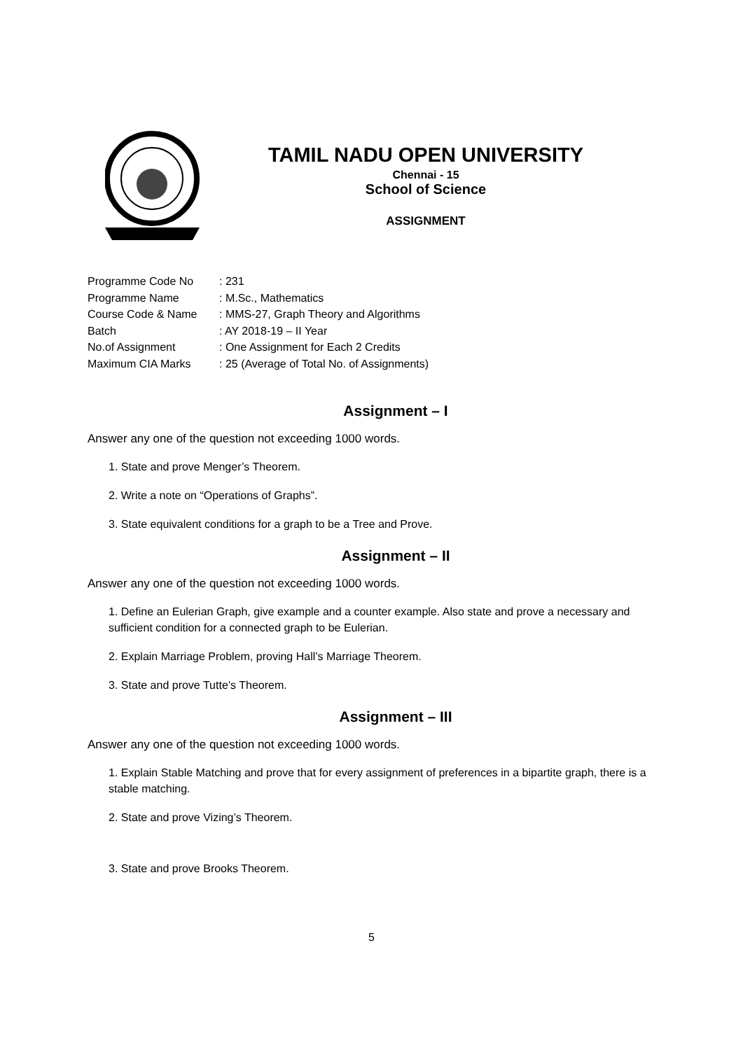TAMIL NADU OPEN UNIVERSITY
Chennai - 15
School of Science
ASSIGNMENT
Programme Code No: 231
Programme Name: M.Sc., Mathematics
Course Code & Name: MMS-27, Graph Theory and Algorithms
Batch: AY 2018-19 – II Year
No.of Assignment: One Assignment for Each 2 Credits
Maximum CIA Marks: 25 (Average of Total No. of Assignments)
Assignment – I
Answer any one of the question not exceeding 1000 words.
1. State and prove Menger’s Theorem.
2. Write a note on “Operations of Graphs”.
3. State equivalent conditions for a graph to be a Tree and Prove.
Assignment – II
Answer any one of the question not exceeding 1000 words.
1. Define an Eulerian Graph, give example and a counter example. Also state and prove a necessary and sufficient condition for a connected graph to be Eulerian.
2. Explain Marriage Problem, proving Hall’s Marriage Theorem.
3. State and prove Tutte’s Theorem.
Assignment – III
Answer any one of the question not exceeding 1000 words.
1. Explain Stable Matching and prove that for every assignment of preferences in a bipartite graph, there is a stable matching.
2. State and prove Vizing’s Theorem.
3. State and prove Brooks Theorem.
5